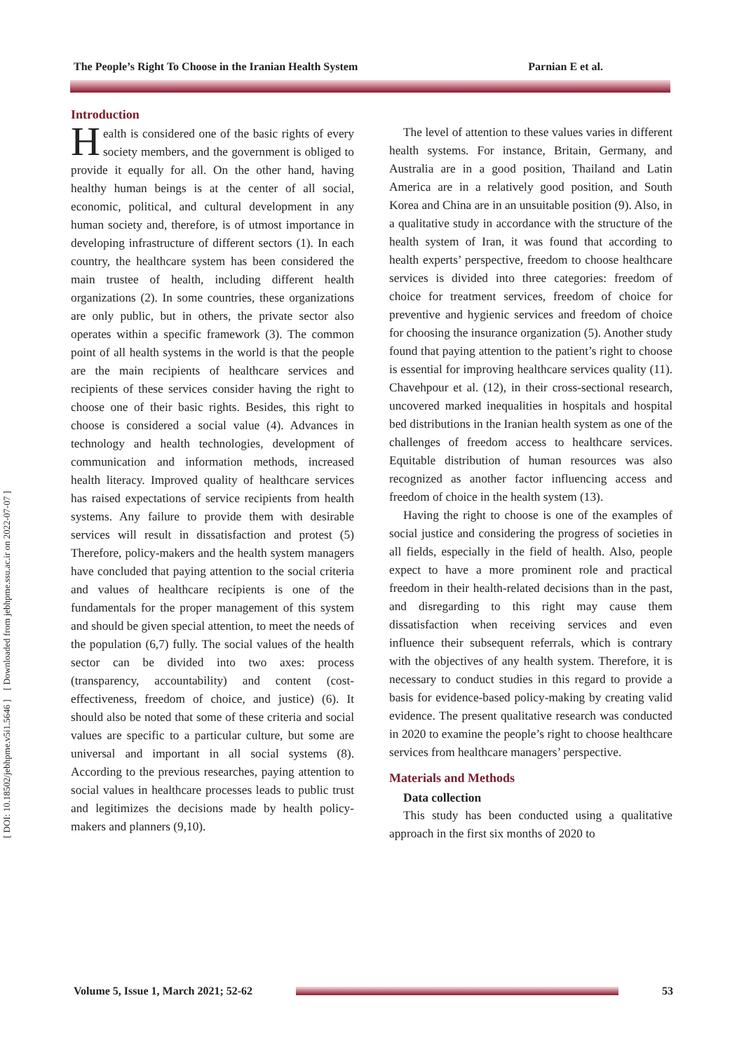The People’s Right To Choose in the Iranian Health System Parnian E et al.
[ DOI: 10.18502/jebhpme.v5i1.5646 ] [ Downloaded from jebhpme.ssu.ac.ir on 2022-07-07 ]
Introduction
Health is considered one of the basic rights of every society members, and the government is obliged to provide it equally for all. On the other hand, having healthy human beings is at the center of all social, economic, political, and cultural development in any human society and, therefore, is of utmost importance in developing infrastructure of different sectors (1). In each country, the healthcare system has been considered the main trustee of health, including different health organizations (2). In some countries, these organizations are only public, but in others, the private sector also operates within a specific framework (3). The common point of all health systems in the world is that the people are the main recipients of healthcare services and recipients of these services consider having the right to choose one of their basic rights. Besides, this right to choose is considered a social value (4). Advances in technology and health technologies, development of communication and information methods, increased health literacy. Improved quality of healthcare services has raised expectations of service recipients from health systems. Any failure to provide them with desirable services will result in dissatisfaction and protest (5) Therefore, policy-makers and the health system managers have concluded that paying attention to the social criteria and values of healthcare recipients is one of the fundamentals for the proper management of this system and should be given special attention, to meet the needs of the population (6,7) fully. The social values of the health sector can be divided into two axes: process (transparency, accountability) and content (cost-effectiveness, freedom of choice, and justice) (6). It should also be noted that some of these criteria and social values are specific to a particular culture, but some are universal and important in all social systems (8). According to the previous researches, paying attention to social values in healthcare processes leads to public trust and legitimizes the decisions made by health policy-makers and planners (9,10).
The level of attention to these values varies in different health systems. For instance, Britain, Germany, and Australia are in a good position, Thailand and Latin America are in a relatively good position, and South Korea and China are in an unsuitable position (9). Also, in a qualitative study in accordance with the structure of the health system of Iran, it was found that according to health experts’ perspective, freedom to choose healthcare services is divided into three categories: freedom of choice for treatment services, freedom of choice for preventive and hygienic services and freedom of choice for choosing the insurance organization (5). Another study found that paying attention to the patient’s right to choose is essential for improving healthcare services quality (11). Chavehpour et al. (12), in their cross-sectional research, uncovered marked inequalities in hospitals and hospital bed distributions in the Iranian health system as one of the challenges of freedom access to healthcare services. Equitable distribution of human resources was also recognized as another factor influencing access and freedom of choice in the health system (13).
Having the right to choose is one of the examples of social justice and considering the progress of societies in all fields, especially in the field of health. Also, people expect to have a more prominent role and practical freedom in their health-related decisions than in the past, and disregarding to this right may cause them dissatisfaction when receiving services and even influence their subsequent referrals, which is contrary with the objectives of any health system. Therefore, it is necessary to conduct studies in this regard to provide a basis for evidence-based policy-making by creating valid evidence. The present qualitative research was conducted in 2020 to examine the people’s right to choose healthcare services from healthcare managers’ perspective.
Materials and Methods
Data collection
This study has been conducted using a qualitative approach in the first six months of 2020 to
Volume 5, Issue 1, March 2021; 52-62
53